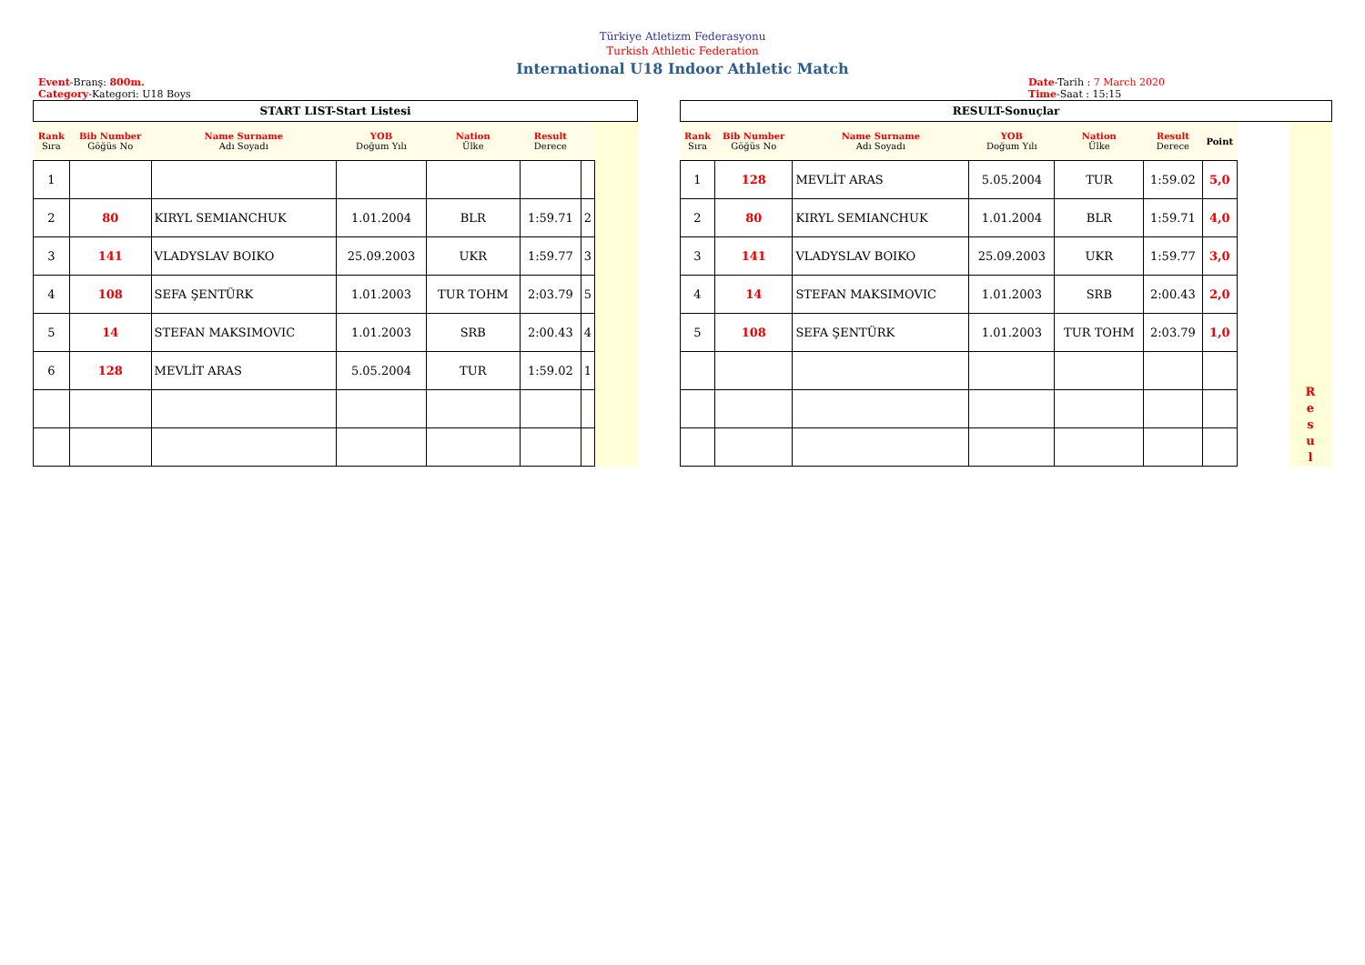Türkiye Atletizm Federasyonu
Turkish Athletic Federation
International U18 Indoor Athletic Match
Event-Branş: 800m.
Category-Kategori: U18 Boys
Date-Tarih : 7 March 2020
Time-Saat : 15:15
| START LIST-Start Listesi | | | | | | | |
| Rank Sıra | Bib Number Göğüs No | Name Surname Adı Soyadı | YOB Doğum Yılı | Nation Ülke | Result Derece | | |
| 1 | | | | | | | |
| 2 | 80 | KIRYL SEMIANCHUK | 1.01.2004 | BLR | 1:59.71 | 2 | |
| 3 | 141 | VLADYSLAV BOIKO | 25.09.2003 | UKR | 1:59.77 | 3 | |
| 4 | 108 | SEFA ŞENTÜRK | 1.01.2003 | TUR TOHM | 2:03.79 | 5 | |
| 5 | 14 | STEFAN MAKSIMOVIC | 1.01.2003 | SRB | 2:00.43 | 4 | |
| 6 | 128 | MEVLİT ARAS | 5.05.2004 | TUR | 1:59.02 | 1 | |
| RESULT-Sonuçlar | | | | | | | | |
| Rank Sıra | Bib Number Göğüs No | Name Surname Adı Soyadı | YOB Doğum Yılı | Nation Ülke | Result Derece | Point | | |
| 1 | 128 | MEVLİT ARAS | 5.05.2004 | TUR | 1:59.02 | 5,0 | | |
| 2 | 80 | KIRYL SEMIANCHUK | 1.01.2004 | BLR | 1:59.71 | 4,0 | | |
| 3 | 141 | VLADYSLAV BOIKO | 25.09.2003 | UKR | 1:59.77 | 3,0 | | |
| 4 | 14 | STEFAN MAKSIMOVIC | 1.01.2003 | SRB | 2:00.43 | 2,0 | | |
| 5 | 108 | SEFA ŞENTÜRK | 1.01.2003 | TUR TOHM | 2:03.79 | 1,0 | | |
| | | | | | | | | R e s u l |